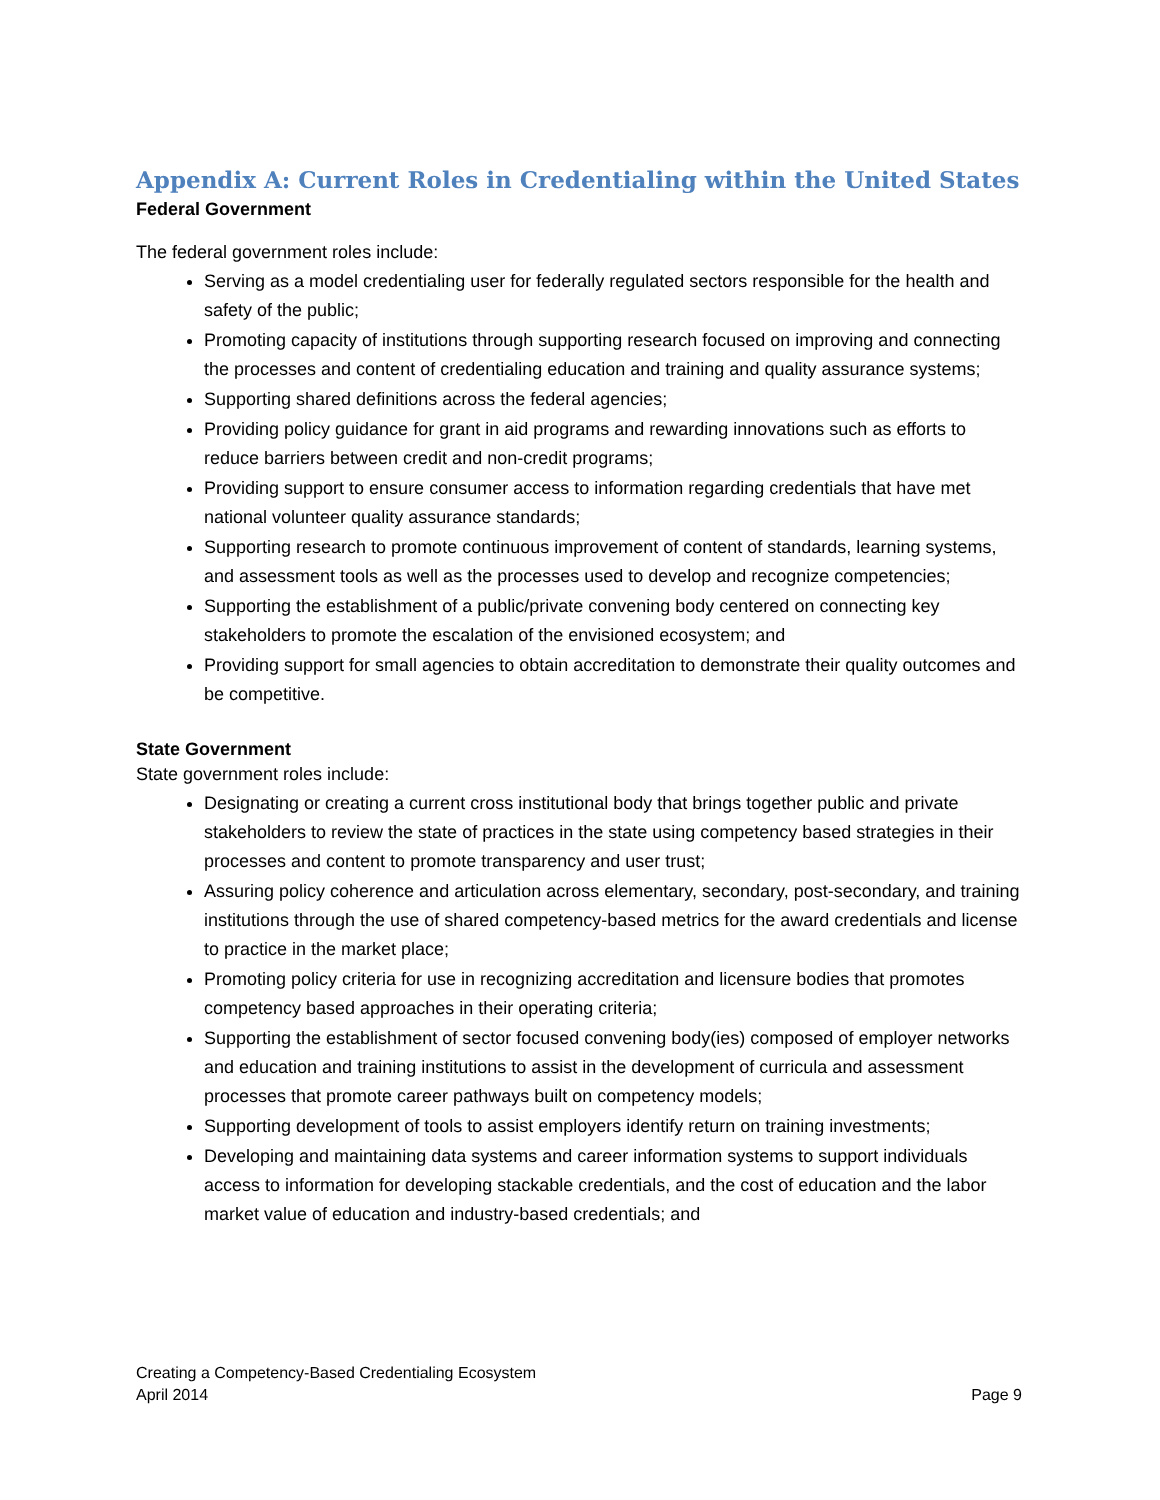Appendix A: Current Roles in Credentialing within the United States
Federal Government
The federal government roles include:
Serving as a model credentialing user for federally regulated sectors responsible for the health and safety of the public;
Promoting capacity of institutions through supporting research focused on improving and connecting the processes and content of credentialing education and training and quality assurance systems;
Supporting shared definitions across the federal agencies;
Providing policy guidance for grant in aid programs and rewarding innovations such as efforts to reduce barriers between credit and non-credit programs;
Providing support to ensure consumer access to information regarding credentials that have met national volunteer quality assurance standards;
Supporting research to promote continuous improvement of content of standards, learning systems, and assessment tools as well as the processes used to develop and recognize competencies;
Supporting the establishment of a public/private convening body centered on connecting key stakeholders to promote the escalation of the envisioned ecosystem; and
Providing support for small agencies to obtain accreditation to demonstrate their quality outcomes and be competitive.
State Government
State government roles include:
Designating or creating a current cross institutional body that brings together public and private stakeholders to review the state of practices in the state using competency based strategies in their processes and content to promote transparency and user trust;
Assuring policy coherence and articulation across elementary, secondary, post-secondary, and training institutions through the use of shared competency-based metrics for the award credentials and license to practice in the market place;
Promoting policy criteria for use in recognizing accreditation and licensure bodies that promotes competency based approaches in their operating criteria;
Supporting the establishment of sector focused convening body(ies) composed of employer networks and education and training institutions to assist in the development of curricula and assessment processes that promote career pathways built on competency models;
Supporting development of tools to assist employers identify return on training investments;
Developing and maintaining data systems and career information systems to support individuals access to information for developing stackable credentials, and the cost of education and the labor market value of education and industry-based credentials; and
Creating a Competency-Based Credentialing Ecosystem
April 2014
Page 9